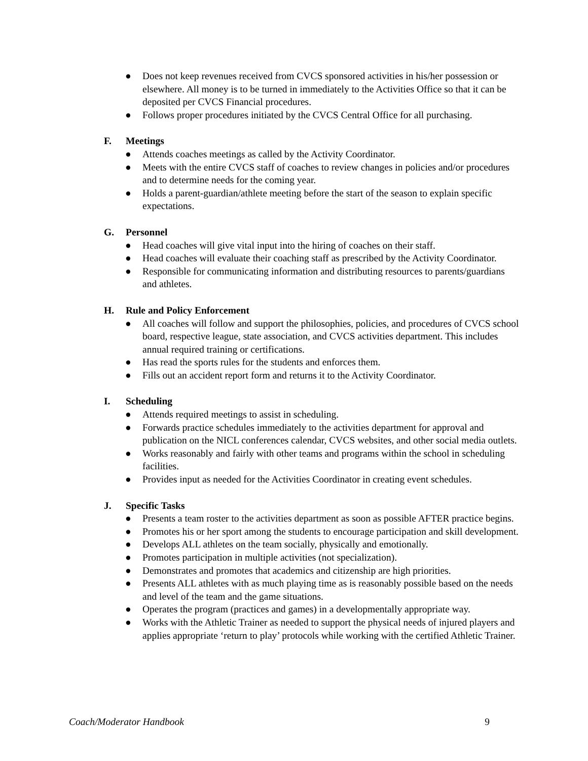● Does not keep revenues received from CVCS sponsored activities in his/her possession or elsewhere. All money is to be turned in immediately to the Activities Office so that it can be deposited per CVCS Financial procedures.
● Follows proper procedures initiated by the CVCS Central Office for all purchasing.
F. Meetings
● Attends coaches meetings as called by the Activity Coordinator.
● Meets with the entire CVCS staff of coaches to review changes in policies and/or procedures and to determine needs for the coming year.
● Holds a parent-guardian/athlete meeting before the start of the season to explain specific expectations.
G. Personnel
● Head coaches will give vital input into the hiring of coaches on their staff.
● Head coaches will evaluate their coaching staff as prescribed by the Activity Coordinator.
● Responsible for communicating information and distributing resources to parents/guardians and athletes.
H. Rule and Policy Enforcement
● All coaches will follow and support the philosophies, policies, and procedures of CVCS school board, respective league, state association, and CVCS activities department. This includes annual required training or certifications.
● Has read the sports rules for the students and enforces them.
● Fills out an accident report form and returns it to the Activity Coordinator.
I. Scheduling
● Attends required meetings to assist in scheduling.
● Forwards practice schedules immediately to the activities department for approval and publication on the NICL conferences calendar, CVCS websites, and other social media outlets.
● Works reasonably and fairly with other teams and programs within the school in scheduling facilities.
● Provides input as needed for the Activities Coordinator in creating event schedules.
J. Specific Tasks
● Presents a team roster to the activities department as soon as possible AFTER practice begins.
● Promotes his or her sport among the students to encourage participation and skill development.
● Develops ALL athletes on the team socially, physically and emotionally.
● Promotes participation in multiple activities (not specialization).
● Demonstrates and promotes that academics and citizenship are high priorities.
● Presents ALL athletes with as much playing time as is reasonably possible based on the needs and level of the team and the game situations.
● Operates the program (practices and games) in a developmentally appropriate way.
● Works with the Athletic Trainer as needed to support the physical needs of injured players and applies appropriate ‘return to play’ protocols while working with the certified Athletic Trainer.
Coach/Moderator Handbook 9